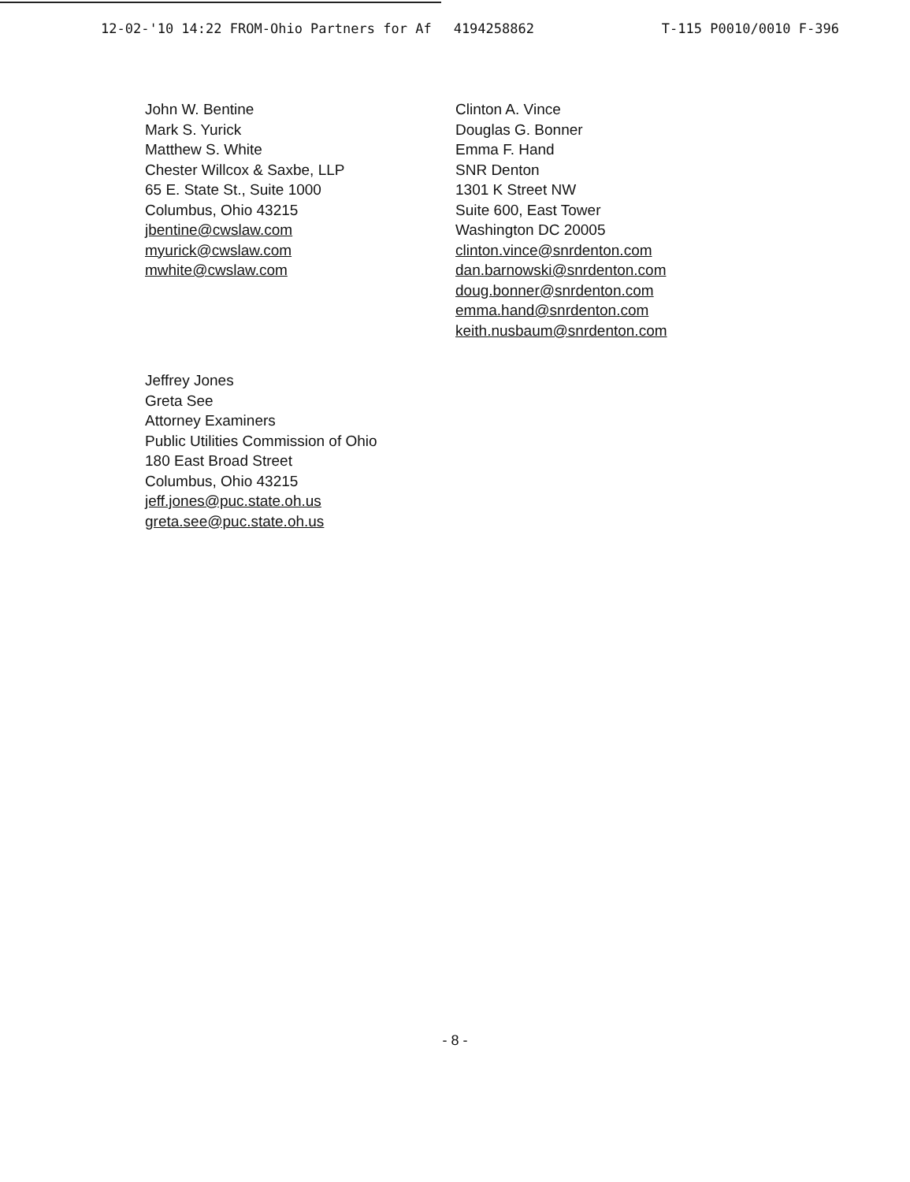12-02-'10 14:22 FROM-Ohio Partners for Af 4194258862 T-115 P0010/0010 F-396
John W. Bentine
Mark S. Yurick
Matthew S. White
Chester Willcox & Saxbe, LLP
65 E. State St., Suite 1000
Columbus, Ohio 43215
jbentine@cwslaw.com
myurick@cwslaw.com
mwhite@cwslaw.com
Clinton A. Vince
Douglas G. Bonner
Emma F. Hand
SNR Denton
1301 K Street NW
Suite 600, East Tower
Washington DC 20005
clinton.vince@snrdenton.com
dan.barnowski@snrdenton.com
doug.bonner@snrdenton.com
emma.hand@snrdenton.com
keith.nusbaum@snrdenton.com
Jeffrey Jones
Greta See
Attorney Examiners
Public Utilities Commission of Ohio
180 East Broad Street
Columbus, Ohio 43215
jeff.jones@puc.state.oh.us
greta.see@puc.state.oh.us
- 8 -